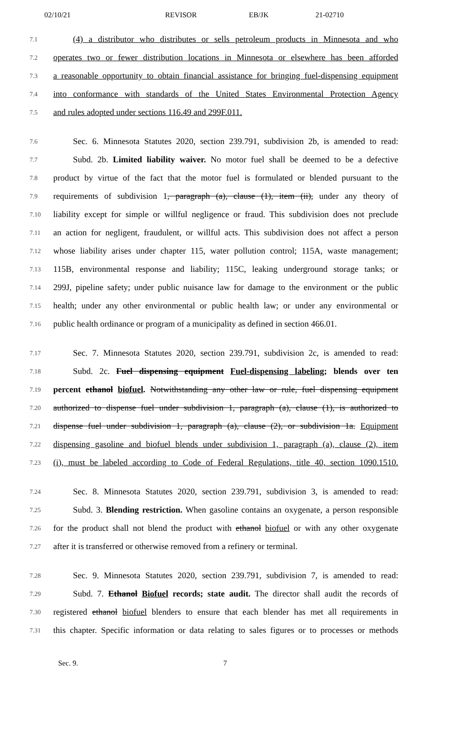02/10/21 REVISOR EB/JK 21-02710
7.1 (4) a distributor who distributes or sells petroleum products in Minnesota and who
7.2 operates two or fewer distribution locations in Minnesota or elsewhere has been afforded
7.3 a reasonable opportunity to obtain financial assistance for bringing fuel-dispensing equipment
7.4 into conformance with standards of the United States Environmental Protection Agency
7.5 and rules adopted under sections 116.49 and 299F.011.
7.6 Sec. 6. Minnesota Statutes 2020, section 239.791, subdivision 2b, is amended to read:
7.7 Subd. 2b. Limited liability waiver. No motor fuel shall be deemed to be a defective
7.8 product by virtue of the fact that the motor fuel is formulated or blended pursuant to the
7.9 requirements of subdivision 1, paragraph (a), clause (1), item (ii), under any theory of
7.10 liability except for simple or willful negligence or fraud. This subdivision does not preclude
7.11 an action for negligent, fraudulent, or willful acts. This subdivision does not affect a person
7.12 whose liability arises under chapter 115, water pollution control; 115A, waste management;
7.13 115B, environmental response and liability; 115C, leaking underground storage tanks; or
7.14 299J, pipeline safety; under public nuisance law for damage to the environment or the public
7.15 health; under any other environmental or public health law; or under any environmental or
7.16 public health ordinance or program of a municipality as defined in section 466.01.
7.17 Sec. 7. Minnesota Statutes 2020, section 239.791, subdivision 2c, is amended to read:
7.18 Subd. 2c. Fuel dispensing equipment Fuel-dispensing labeling; blends over ten
7.19 percent ethanol biofuel. Notwithstanding any other law or rule, fuel dispensing equipment
7.20 authorized to dispense fuel under subdivision 1, paragraph (a), clause (1), is authorized to
7.21 dispense fuel under subdivision 1, paragraph (a), clause (2), or subdivision 1a. Equipment
7.22 dispensing gasoline and biofuel blends under subdivision 1, paragraph (a), clause (2), item
7.23 (i), must be labeled according to Code of Federal Regulations, title 40, section 1090.1510.
7.24 Sec. 8. Minnesota Statutes 2020, section 239.791, subdivision 3, is amended to read:
7.25 Subd. 3. Blending restriction. When gasoline contains an oxygenate, a person responsible
7.26 for the product shall not blend the product with ethanol biofuel or with any other oxygenate
7.27 after it is transferred or otherwise removed from a refinery or terminal.
7.28 Sec. 9. Minnesota Statutes 2020, section 239.791, subdivision 7, is amended to read:
7.29 Subd. 7. Ethanol Biofuel records; state audit. The director shall audit the records of
7.30 registered ethanol biofuel blenders to ensure that each blender has met all requirements in
7.31 this chapter. Specific information or data relating to sales figures or to processes or methods
Sec. 9. 7